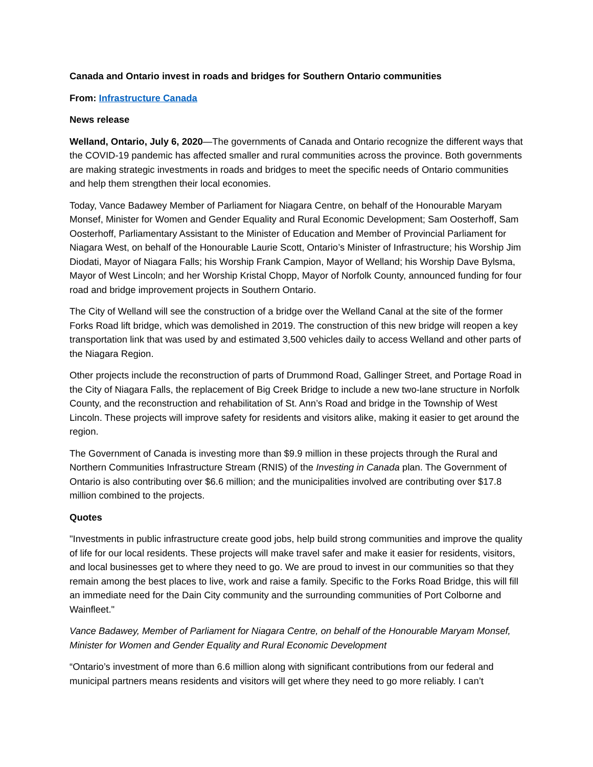Canada and Ontario invest in roads and bridges for Southern Ontario communities
From: Infrastructure Canada
News release
Welland, Ontario, July 6, 2020—The governments of Canada and Ontario recognize the different ways that the COVID-19 pandemic has affected smaller and rural communities across the province. Both governments are making strategic investments in roads and bridges to meet the specific needs of Ontario communities and help them strengthen their local economies.
Today, Vance Badawey Member of Parliament for Niagara Centre, on behalf of the Honourable Maryam Monsef, Minister for Women and Gender Equality and Rural Economic Development; Sam Oosterhoff, Sam Oosterhoff, Parliamentary Assistant to the Minister of Education and Member of Provincial Parliament for Niagara West, on behalf of the Honourable Laurie Scott, Ontario’s Minister of Infrastructure; his Worship Jim Diodati, Mayor of Niagara Falls; his Worship Frank Campion, Mayor of Welland; his Worship Dave Bylsma, Mayor of West Lincoln; and her Worship Kristal Chopp, Mayor of Norfolk County, announced funding for four road and bridge improvement projects in Southern Ontario.
The City of Welland will see the construction of a bridge over the Welland Canal at the site of the former Forks Road lift bridge, which was demolished in 2019. The construction of this new bridge will reopen a key transportation link that was used by and estimated 3,500 vehicles daily to access Welland and other parts of the Niagara Region.
Other projects include the reconstruction of parts of Drummond Road, Gallinger Street, and Portage Road in the City of Niagara Falls, the replacement of Big Creek Bridge to include a new two-lane structure in Norfolk County, and the reconstruction and rehabilitation of St. Ann’s Road and bridge in the Township of West Lincoln. These projects will improve safety for residents and visitors alike, making it easier to get around the region.
The Government of Canada is investing more than $9.9 million in these projects through the Rural and Northern Communities Infrastructure Stream (RNIS) of the Investing in Canada plan. The Government of Ontario is also contributing over $6.6 million; and the municipalities involved are contributing over $17.8 million combined to the projects.
Quotes
"Investments in public infrastructure create good jobs, help build strong communities and improve the quality of life for our local residents. These projects will make travel safer and make it easier for residents, visitors, and local businesses get to where they need to go. We are proud to invest in our communities so that they remain among the best places to live, work and raise a family. Specific to the Forks Road Bridge, this will fill an immediate need for the Dain City community and the surrounding communities of Port Colborne and Wainfleet."
Vance Badawey, Member of Parliament for Niagara Centre, on behalf of the Honourable Maryam Monsef, Minister for Women and Gender Equality and Rural Economic Development
“Ontario’s investment of more than 6.6 million along with significant contributions from our federal and municipal partners means residents and visitors will get where they need to go more reliably. I can’t